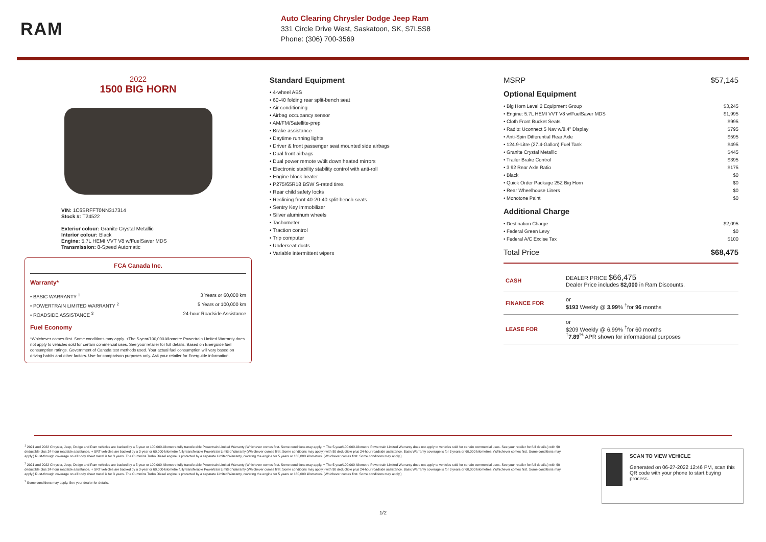RAM
Auto Clearing Chrysler Dodge Jeep Ram
331 Circle Drive West, Saskatoon, SK, S7L5S8
Phone: (306) 700-3569
2022
1500 BIG HORN
VIN: 1C6SRFFT0NN317314
Stock #: T24522
Exterior colour: Granite Crystal Metallic
Interior colour: Black
Engine: 5.7L HEMI VVT V8 w/FuelSaver MDS
Transmission: 8-Speed Automatic
FCA Canada Inc.
Warranty*
• BASIC WARRANTY <sup>1</sup> 3 Years or 60,000 km
• POWERTRAIN LIMITED WARRANTY <sup>2</sup> 5 Years or 100,000 km
• ROADSIDE ASSISTANCE <sup>3</sup> 24-hour Roadside Assistance
Fuel Economy
*Whichever comes first. Some conditions may apply. +The 5-year/100,000-kilometre Powertrain Limited Warranty does not apply to vehicles sold for certain commercial uses. See your retailer for full details. Based on Energuide fuel consumption ratings. Government of Canada test methods used. Your actual fuel consumption will vary based on driving habits and other factors. Use for comparison purposes only. Ask your retailer for Energuide information.
Standard Equipment
• 4-wheel ABS
• 60-40 folding rear split-bench seat
• Air conditioning
• Airbag occupancy sensor
• AM/FM/Satellite-prep
• Brake assistance
• Daytime running lights
• Driver & front passenger seat mounted side airbags
• Dual front airbags
• Dual power remote w/tilt down heated mirrors
• Electronic stability stability control with anti-roll
• Engine block heater
• P275/65R18 BSW S-rated tires
• Rear child safety locks
• Reclining front 40-20-40 split-bench seats
• Sentry Key immobilizer
• Silver aluminum wheels
• Tachometer
• Traction control
• Trip computer
• Underseat ducts
• Variable intermittent wipers
MSRP $57,145
Optional Equipment
• Big Horn Level 2 Equipment Group $3,245
• Engine: 5.7L HEMI VVT V8 w/FuelSaver MDS $1,995
• Cloth Front Bucket Seats $995
• Radio: Uconnect 5 Nav w/8.4" Display $795
• Anti-Spin Differential Rear Axle $595
• 124.9-Litre (27.4-Gallon) Fuel Tank $495
• Granite Crystal Metallic $445
• Trailer Brake Control $395
• 3.92 Rear Axle Ratio $175
• Black $0
• Quick Order Package 25Z Big Horn $0
• Rear Wheelhouse Liners $0
• Monotone Paint $0
Additional Charge
• Destination Charge $2,095
• Federal Green Levy $0
• Federal A/C Excise Tax $100
Total Price $68,475
| CASH | DEALER PRICE $66,475 Dealer Price includes $2,000 in Ram Discounts. |
| FINANCE FOR | or $193 Weekly @ 3.99 % <sup>†</sup>for 96 months |
| LEASE FOR | or $209 Weekly @ 6.99% <sup>†</sup>for 60 months <sup>†</sup> 7.89<sup>%</sup> APR shown for informational purposes |
<sup>1</sup> 2021 and 2022 Chrysler, Jeep, Dodge and Ram vehicles are backed by a 5-year or 100,000-kilometre fully transferable Powertrain Limited Warranty (Whichever comes first. Some conditions may apply. + The 5-year/100,000-kilometre Powertrain Limited Warranty does not apply to vehicles sold for certain commercial uses. See your retailer for full details.) with $0 deductible plus 24-hour roadside assistance. + SRT vehicles are backed by a 3-year or 60,000-kilometre fully transferable Powertrain Limited Warranty (Whichever comes first. Some conditions may apply.) with $0 deductible plus 24-hour roadside assistance. Basic Warranty coverage is for 3 years or 60,000 kilometres. (Whichever comes first. Some conditions may apply.) Rust-through coverage on all body sheet metal is for 3 years. The Cummins Turbo Diesel engine is protected by a separate Limited Warranty, covering the engine for 5 years or 160,000 kilometres. (Whichever comes first. Some conditions may apply.)
<sup>2</sup> 2021 and 2022 Chrysler, Jeep, Dodge and Ram vehicles are backed by a 5-year or 100,000-kilometre fully transferable Powertrain Limited Warranty (Whichever comes first. Some conditions may apply. + The 5-year/100,000-kilometre Powertrain Limited Warranty does not apply to vehicles sold for certain commercial uses. See your retailer for full details.) with $0 deductible plus 24-hour roadside assistance. + SRT vehicles are backed by a 3-year or 60,000-kilometre fully transferable Powertrain Limited Warranty (Whichever comes first. Some conditions may apply.) with $0 deductible plus 24-hour roadside assistance. Basic Warranty coverage is for 3 years or 60,000 kilometres. (Whichever comes first. Some conditions may apply.) Rust-through coverage on all body sheet metal is for 3 years. The Cummins Turbo Diesel engine is protected by a separate Limited Warranty, covering the engine for 5 years or 160,000 kilometres. (Whichever comes first. Some conditions may apply.)
<sup>3</sup> Some conditions may apply. See your dealer for details.
SCAN TO VIEW VEHICLE
Generated on 06-27-2022 12:46 PM, scan this QR code with your phone to start buying process.
1/2